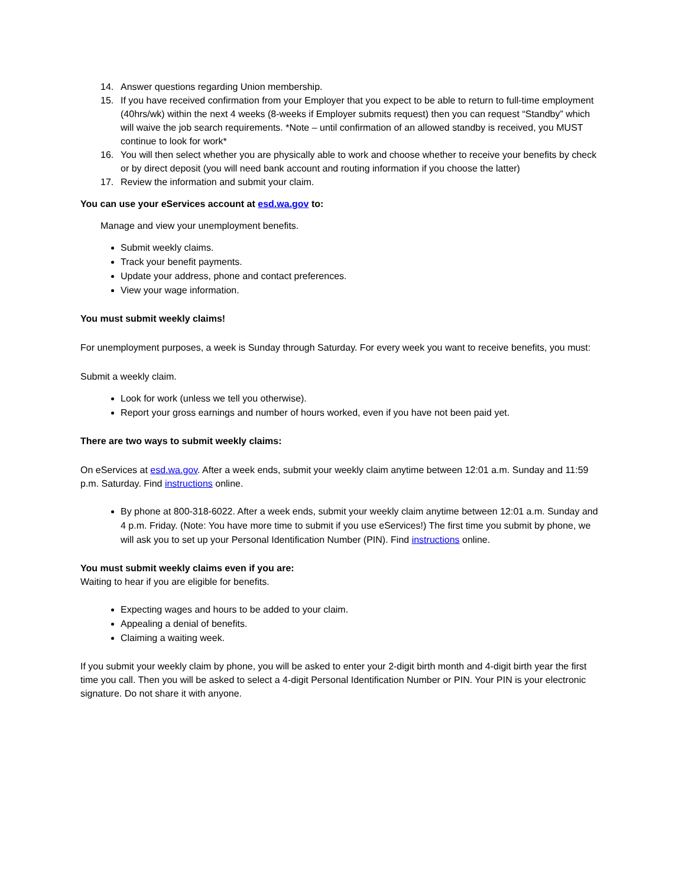14. Answer questions regarding Union membership.
15. If you have received confirmation from your Employer that you expect to be able to return to full-time employment (40hrs/wk) within the next 4 weeks (8-weeks if Employer submits request) then you can request “Standby” which will waive the job search requirements. *Note – until confirmation of an allowed standby is received, you MUST continue to look for work*
16. You will then select whether you are physically able to work and choose whether to receive your benefits by check or by direct deposit (you will need bank account and routing information if you choose the latter)
17. Review the information and submit your claim.
You can use your eServices account at esd.wa.gov to:
Manage and view your unemployment benefits.
Submit weekly claims.
Track your benefit payments.
Update your address, phone and contact preferences.
View your wage information.
You must submit weekly claims!
For unemployment purposes, a week is Sunday through Saturday. For every week you want to receive benefits, you must:
Submit a weekly claim.
Look for work (unless we tell you otherwise).
Report your gross earnings and number of hours worked, even if you have not been paid yet.
There are two ways to submit weekly claims:
On eServices at esd.wa.gov. After a week ends, submit your weekly claim anytime between 12:01 a.m. Sunday and 11:59 p.m. Saturday. Find instructions online.
By phone at 800-318-6022. After a week ends, submit your weekly claim anytime between 12:01 a.m. Sunday and 4 p.m. Friday. (Note: You have more time to submit if you use eServices!) The first time you submit by phone, we will ask you to set up your Personal Identification Number (PIN). Find instructions online.
You must submit weekly claims even if you are:
Waiting to hear if you are eligible for benefits.
Expecting wages and hours to be added to your claim.
Appealing a denial of benefits.
Claiming a waiting week.
If you submit your weekly claim by phone, you will be asked to enter your 2-digit birth month and 4-digit birth year the first time you call. Then you will be asked to select a 4-digit Personal Identification Number or PIN. Your PIN is your electronic signature. Do not share it with anyone.